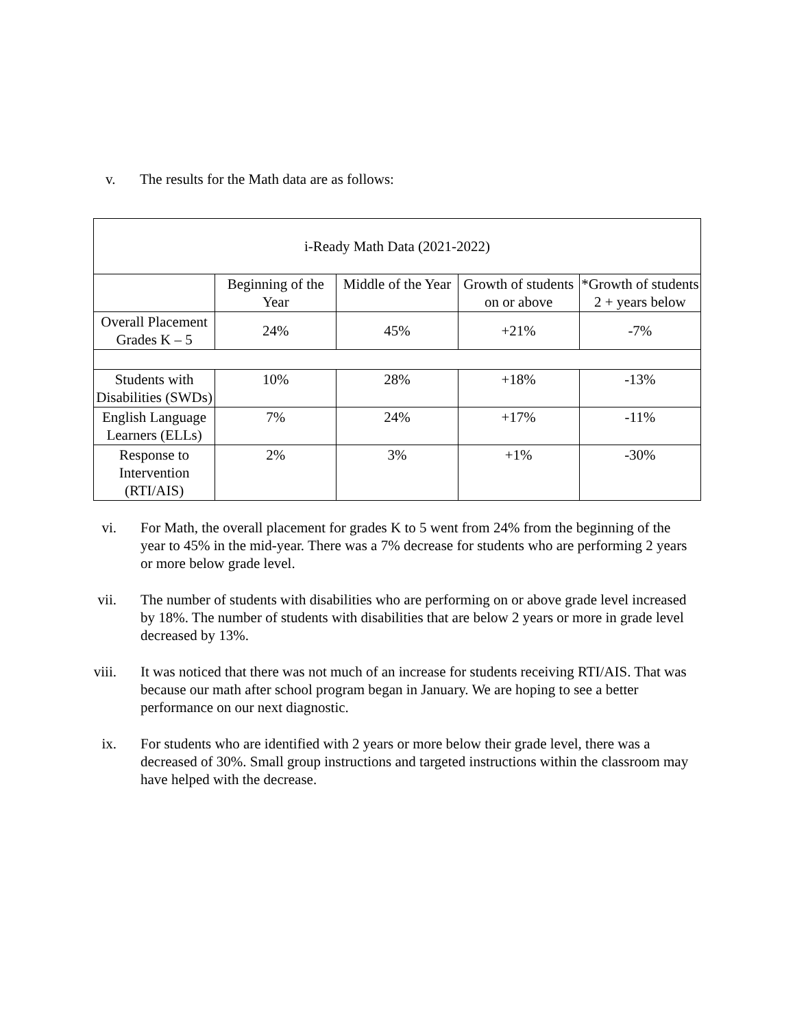v. The results for the Math data are as follows:
| i-Ready Math Data (2021-2022) | | | | |
| | Beginning of the Year | Middle of the Year | Growth of students on or above | *Growth of students 2 + years below |
| Overall Placement Grades K – 5 | 24% | 45% | +21% | -7% |
| Students with Disabilities (SWDs) | 10% | 28% | +18% | -13% |
| English Language Learners (ELLs) | 7% | 24% | +17% | -11% |
| Response to Intervention (RTI/AIS) | 2% | 3% | +1% | -30% |
vi. For Math, the overall placement for grades K to 5 went from 24% from the beginning of the year to 45% in the mid-year. There was a 7% decrease for students who are performing 2 years or more below grade level.
vii. The number of students with disabilities who are performing on or above grade level increased by 18%. The number of students with disabilities that are below 2 years or more in grade level decreased by 13%.
viii. It was noticed that there was not much of an increase for students receiving RTI/AIS. That was because our math after school program began in January. We are hoping to see a better performance on our next diagnostic.
ix. For students who are identified with 2 years or more below their grade level, there was a decreased of 30%. Small group instructions and targeted instructions within the classroom may have helped with the decrease.